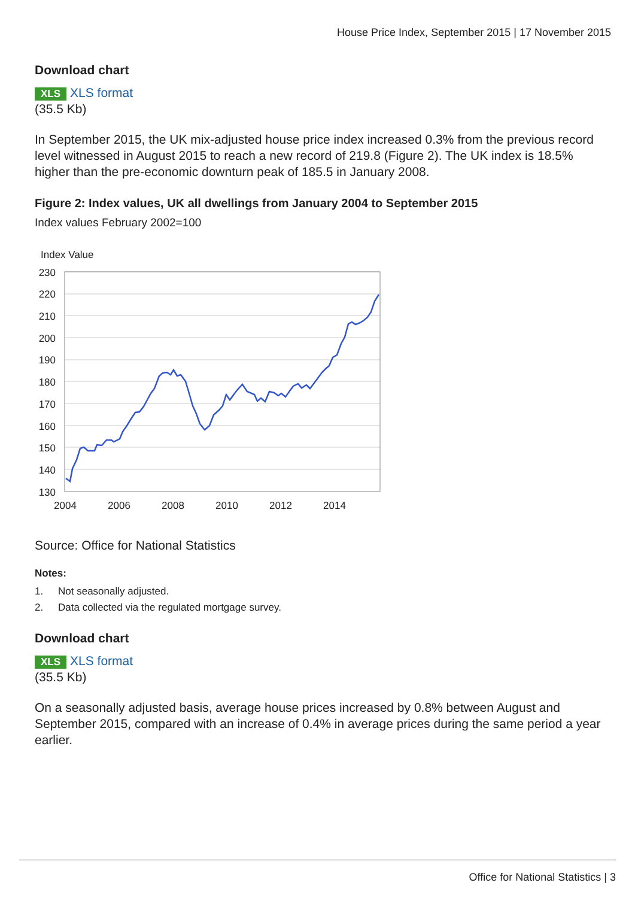House Price Index, September 2015 | 17 November 2015
Download chart
XLS XLS format
(35.5 Kb)
In September 2015, the UK mix-adjusted house price index increased 0.3% from the previous record level witnessed in August 2015 to reach a new record of 219.8 (Figure 2). The UK index is 18.5% higher than the pre-economic downturn peak of 185.5 in January 2008.
Figure 2: Index values, UK all dwellings from January 2004 to September 2015
Index values February 2002=100
Index Value
230
220
210
200
190
180
170
160
150
140
130
2004
2006
2008
2010
2012
2014
Source: Office for National Statistics
Notes:
1. Not seasonally adjusted.
2. Data collected via the regulated mortgage survey.
Download chart
XLS XLS format
(35.5 Kb)
On a seasonally adjusted basis, average house prices increased by 0.8% between August and September 2015, compared with an increase of 0.4% in average prices during the same period a year earlier.
Office for National Statistics | 3